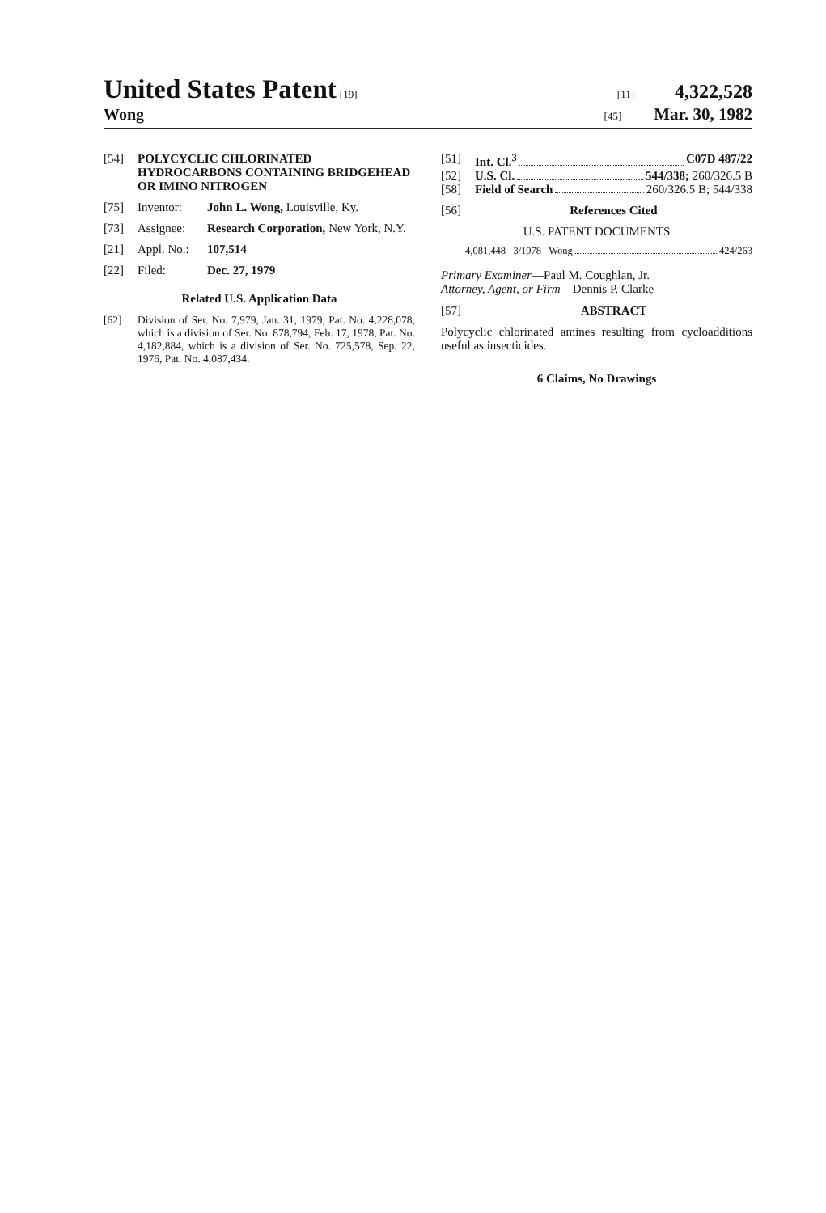United States Patent [19] [11] 4,322,528
Wong
[45] Mar. 30, 1982
[54] POLYCYCLIC CHLORINATED HYDROCARBONS CONTAINING BRIDGEHEAD OR IMINO NITROGEN
[75] Inventor: John L. Wong, Louisville, Ky.
[73] Assignee: Research Corporation, New York, N.Y.
[21] Appl. No.: 107,514
[22] Filed: Dec. 27, 1979
Related U.S. Application Data
[62] Division of Ser. No. 7,979, Jan. 31, 1979, Pat. No. 4,228,078, which is a division of Ser. No. 878,794, Feb. 17, 1978, Pat. No. 4,182,884, which is a division of Ser. No. 725,578, Sep. 22, 1976, Pat. No. 4,087,434.
[51] Int. Cl.<sup>3</sup> C07D 487/22
[52] U.S. Cl. 544/338; 260/326.5 B
[58] Field of Search 260/326.5 B; 544/338
[56] References Cited
U.S. PATENT DOCUMENTS
4,081,448 3/1978 Wong 424/263
Primary Examiner—Paul M. Coughlan, Jr.
Attorney, Agent, or Firm—Dennis P. Clarke
[57] ABSTRACT
Polycyclic chlorinated amines resulting from cycloadditions useful as insecticides.
6 Claims, No Drawings